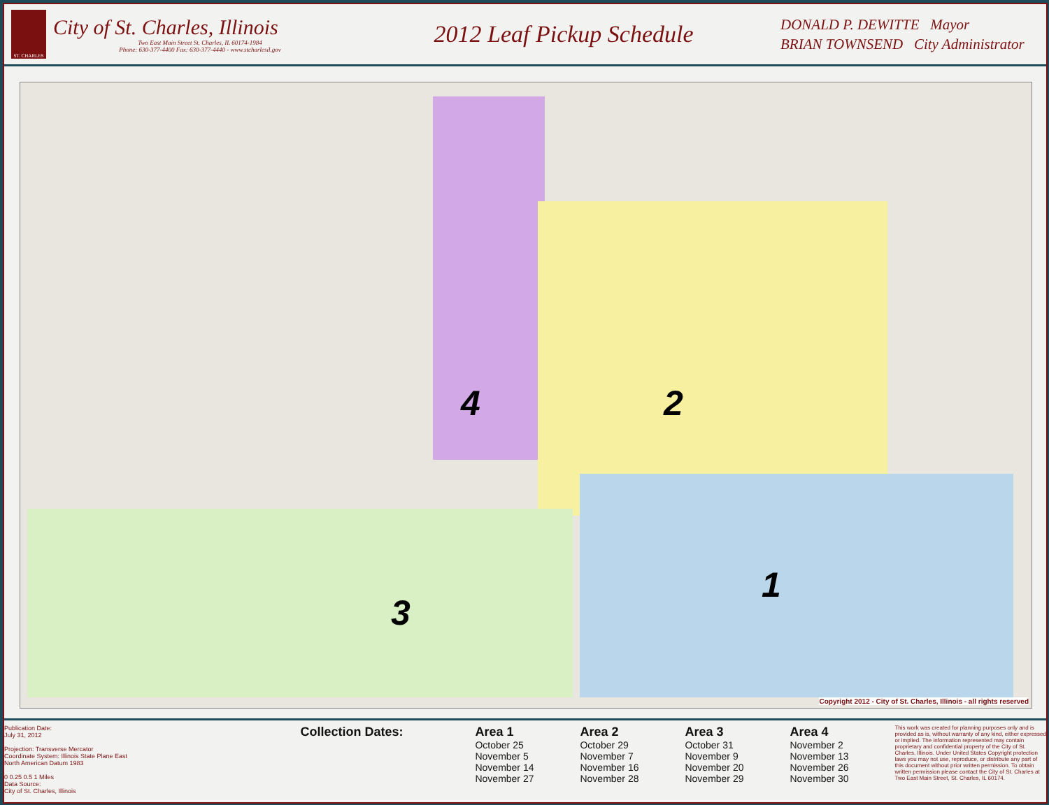ST. CHARLES
City of St. Charles, Illinois
Two East Main Street St. Charles, IL 60174-1984
Phone: 630-377-4400 Fax: 630-377-4440 - www.stcharlesil.gov
2012 Leaf Pickup Schedule
DONALD P. DEWITTE Mayor
BRIAN TOWNSEND City Administrator
4 2
1
3
Copyright 2012 - City of St. Charles, Illinois - all rights reserved
Publication Date:
July 31, 2012
Projection: Transverse Mercator
Coordinate System: Illinois State Plane East
North American Datum 1983
0 0.25 0.5 1 Miles
Data Source:
City of St. Charles, Illinois
Collection Dates: Area 1
October 25
November 5
November 14
November 27
Area 2
October 29
November 7
November 16
November 28
Area 3
October 31
November 9
November 20
November 29
Area 4
November 2
November 13
November 26
November 30
This work was created for planning purposes only and is provided as is, without warranty of any kind, either expressed or implied. The information represented may contain proprietary and confidential property of the City of St. Charles, Illinois. Under United States Copyright protection laws you may not use, reproduce, or distribute any part of this document without prior written permission. To obtain written permission please contact the City of St. Charles at Two East Main Street, St. Charles, IL 60174.